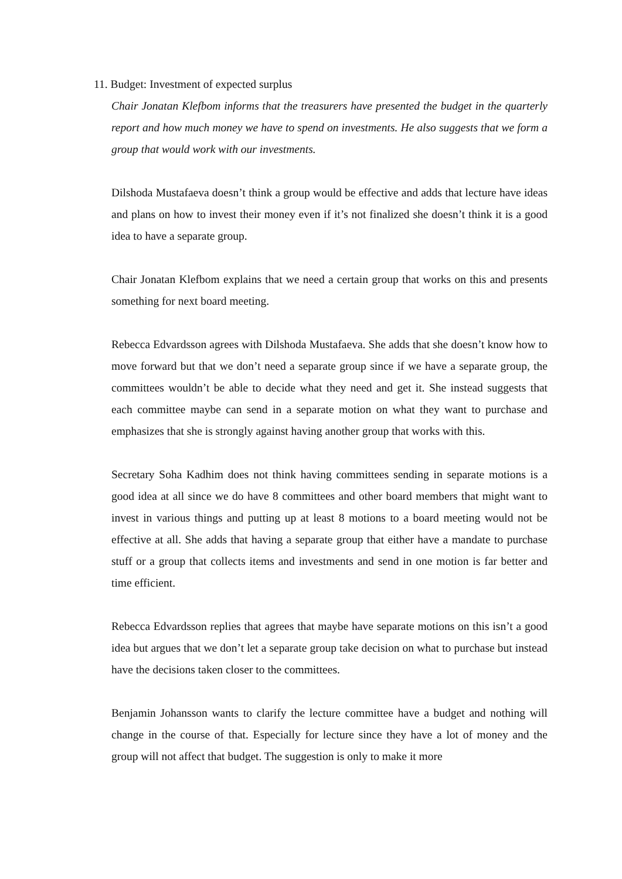11. Budget: Investment of expected surplus
Chair Jonatan Klefbom informs that the treasurers have presented the budget in the quarterly report and how much money we have to spend on investments. He also suggests that we form a group that would work with our investments.
Dilshoda Mustafaeva doesn’t think a group would be effective and adds that lecture have ideas and plans on how to invest their money even if it’s not finalized she doesn’t think it is a good idea to have a separate group.
Chair Jonatan Klefbom explains that we need a certain group that works on this and presents something for next board meeting.
Rebecca Edvardsson agrees with Dilshoda Mustafaeva. She adds that she doesn’t know how to move forward but that we don’t need a separate group since if we have a separate group, the committees wouldn’t be able to decide what they need and get it. She instead suggests that each committee maybe can send in a separate motion on what they want to purchase and emphasizes that she is strongly against having another group that works with this.
Secretary Soha Kadhim does not think having committees sending in separate motions is a good idea at all since we do have 8 committees and other board members that might want to invest in various things and putting up at least 8 motions to a board meeting would not be effective at all. She adds that having a separate group that either have a mandate to purchase stuff or a group that collects items and investments and send in one motion is far better and time efficient.
Rebecca Edvardsson replies that agrees that maybe have separate motions on this isn’t a good idea but argues that we don’t let a separate group take decision on what to purchase but instead have the decisions taken closer to the committees.
Benjamin Johansson wants to clarify the lecture committee have a budget and nothing will change in the course of that. Especially for lecture since they have a lot of money and the group will not affect that budget. The suggestion is only to make it more